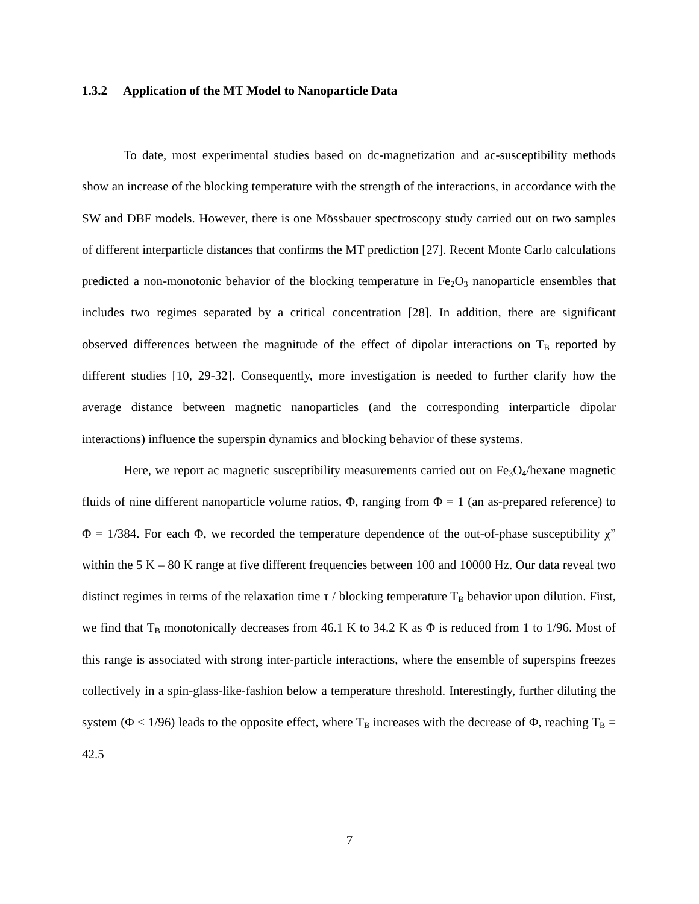1.3.2 Application of the MT Model to Nanoparticle Data
To date, most experimental studies based on dc-magnetization and ac-susceptibility methods show an increase of the blocking temperature with the strength of the interactions, in accordance with the SW and DBF models. However, there is one Mössbauer spectroscopy study carried out on two samples of different interparticle distances that confirms the MT prediction [27]. Recent Monte Carlo calculations predicted a non-monotonic behavior of the blocking temperature in Fe<sub>2</sub>O<sub>3</sub> nanoparticle ensembles that includes two regimes separated by a critical concentration [28]. In addition, there are significant observed differences between the magnitude of the effect of dipolar interactions on T<sub>B</sub> reported by different studies [10, 29-32]. Consequently, more investigation is needed to further clarify how the average distance between magnetic nanoparticles (and the corresponding interparticle dipolar interactions) influence the superspin dynamics and blocking behavior of these systems.
Here, we report ac magnetic susceptibility measurements carried out on Fe<sub>3</sub>O<sub>4</sub>/hexane magnetic fluids of nine different nanoparticle volume ratios, Φ, ranging from Φ = 1 (an as-prepared reference) to Φ = 1/384. For each Φ, we recorded the temperature dependence of the out-of-phase susceptibility χ” within the 5 K – 80 K range at five different frequencies between 100 and 10000 Hz. Our data reveal two distinct regimes in terms of the relaxation time τ / blocking temperature T<sub>B</sub> behavior upon dilution. First, we find that T<sub>B</sub> monotonically decreases from 46.1 K to 34.2 K as Φ is reduced from 1 to 1/96. Most of this range is associated with strong inter-particle interactions, where the ensemble of superspins freezes collectively in a spin-glass-like-fashion below a temperature threshold. Interestingly, further diluting the system (Φ < 1/96) leads to the opposite effect, where T<sub>B</sub> increases with the decrease of Φ, reaching T<sub>B</sub> = 42.5
7